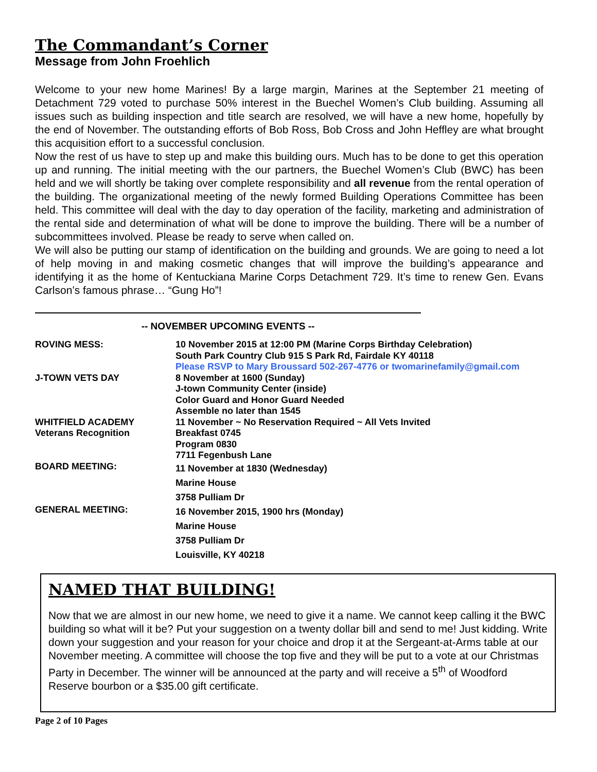The Commandant’s Corner
Message from John Froehlich
Welcome to your new home Marines! By a large margin, Marines at the September 21 meeting of Detachment 729 voted to purchase 50% interest in the Buechel Women’s Club building. Assuming all issues such as building inspection and title search are resolved, we will have a new home, hopefully by the end of November. The outstanding efforts of Bob Ross, Bob Cross and John Heffley are what brought this acquisition effort to a successful conclusion.
Now the rest of us have to step up and make this building ours. Much has to be done to get this operation up and running. The initial meeting with the our partners, the Buechel Women’s Club (BWC) has been held and we will shortly be taking over complete responsibility and all revenue from the rental operation of the building. The organizational meeting of the newly formed Building Operations Committee has been held. This committee will deal with the day to day operation of the facility, marketing and administration of the rental side and determination of what will be done to improve the building. There will be a number of subcommittees involved. Please be ready to serve when called on.
We will also be putting our stamp of identification on the building and grounds. We are going to need a lot of help moving in and making cosmetic changes that will improve the building’s appearance and identifying it as the home of Kentuckiana Marine Corps Detachment 729. It’s time to renew Gen. Evans Carlson’s famous phrase… “Gung Ho”!
-- NOVEMBER UPCOMING EVENTS --
| ROVING MESS: | 10 November 2015 at 12:00 PM (Marine Corps Birthday Celebration) South Park Country Club 915 S Park Rd, Fairdale KY 40118 Please RSVP to Mary Broussard 502-267-4776 or twomarinefamily@gmail.com |
| J-TOWN VETS DAY | 8 November at 1600 (Sunday) J-town Community Center (inside) Color Guard and Honor Guard Needed Assemble no later than 1545 |
| WHITFIELD ACADEMY Veterans Recognition | 11 November ~ No Reservation Required ~ All Vets Invited Breakfast 0745 Program 0830 7711 Fegenbush Lane |
| BOARD MEETING: | 11 November at 1830 (Wednesday) Marine House 3758 Pulliam Dr |
| GENERAL MEETING: | 16 November 2015, 1900 hrs (Monday) Marine House 3758 Pulliam Dr Louisville, KY 40218 |
NAMED THAT BUILDING!
Now that we are almost in our new home, we need to give it a name. We cannot keep calling it the BWC building so what will it be? Put your suggestion on a twenty dollar bill and send to me! Just kidding. Write down your suggestion and your reason for your choice and drop it at the Sergeant-at-Arms table at our November meeting. A committee will choose the top five and they will be put to a vote at our Christmas Party in December. The winner will be announced at the party and will receive a 5<sup>th</sup> of Woodford Reserve bourbon or a $35.00 gift certificate.
Page 2 of 10 Pages